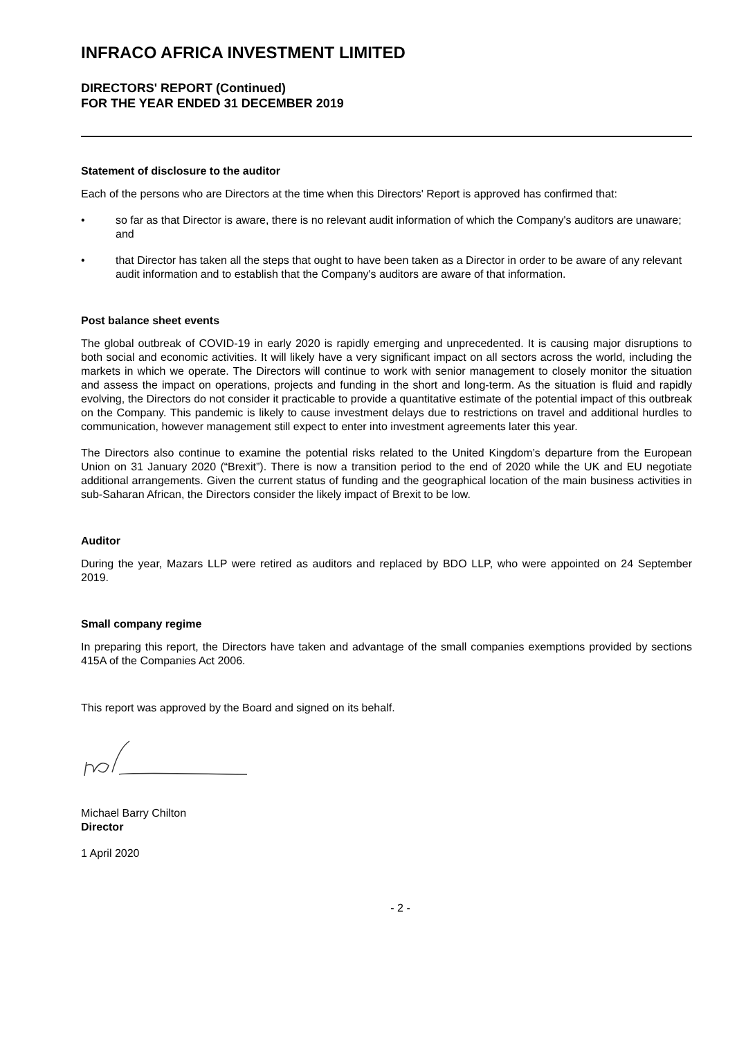INFRACO AFRICA INVESTMENT LIMITED
DIRECTORS' REPORT (Continued)
FOR THE YEAR ENDED 31 DECEMBER 2019
Statement of disclosure to the auditor
Each of the persons who are Directors at the time when this Directors' Report is approved has confirmed that:
• so far as that Director is aware, there is no relevant audit information of which the Company's auditors are unaware; and
• that Director has taken all the steps that ought to have been taken as a Director in order to be aware of any relevant audit information and to establish that the Company's auditors are aware of that information.
Post balance sheet events
The global outbreak of COVID-19 in early 2020 is rapidly emerging and unprecedented. It is causing major disruptions to both social and economic activities. It will likely have a very significant impact on all sectors across the world, including the markets in which we operate. The Directors will continue to work with senior management to closely monitor the situation and assess the impact on operations, projects and funding in the short and long-term. As the situation is fluid and rapidly evolving, the Directors do not consider it practicable to provide a quantitative estimate of the potential impact of this outbreak on the Company. This pandemic is likely to cause investment delays due to restrictions on travel and additional hurdles to communication, however management still expect to enter into investment agreements later this year.
The Directors also continue to examine the potential risks related to the United Kingdom’s departure from the European Union on 31 January 2020 (“Brexit”). There is now a transition period to the end of 2020 while the UK and EU negotiate additional arrangements. Given the current status of funding and the geographical location of the main business activities in sub-Saharan African, the Directors consider the likely impact of Brexit to be low.
Auditor
During the year, Mazars LLP were retired as auditors and replaced by BDO LLP, who were appointed on 24 September 2019.
Small company regime
In preparing this report, the Directors have taken and advantage of the small companies exemptions provided by sections 415A of the Companies Act 2006.
This report was approved by the Board and signed on its behalf.
Michael Barry Chilton
Director
1 April 2020
- 2 -